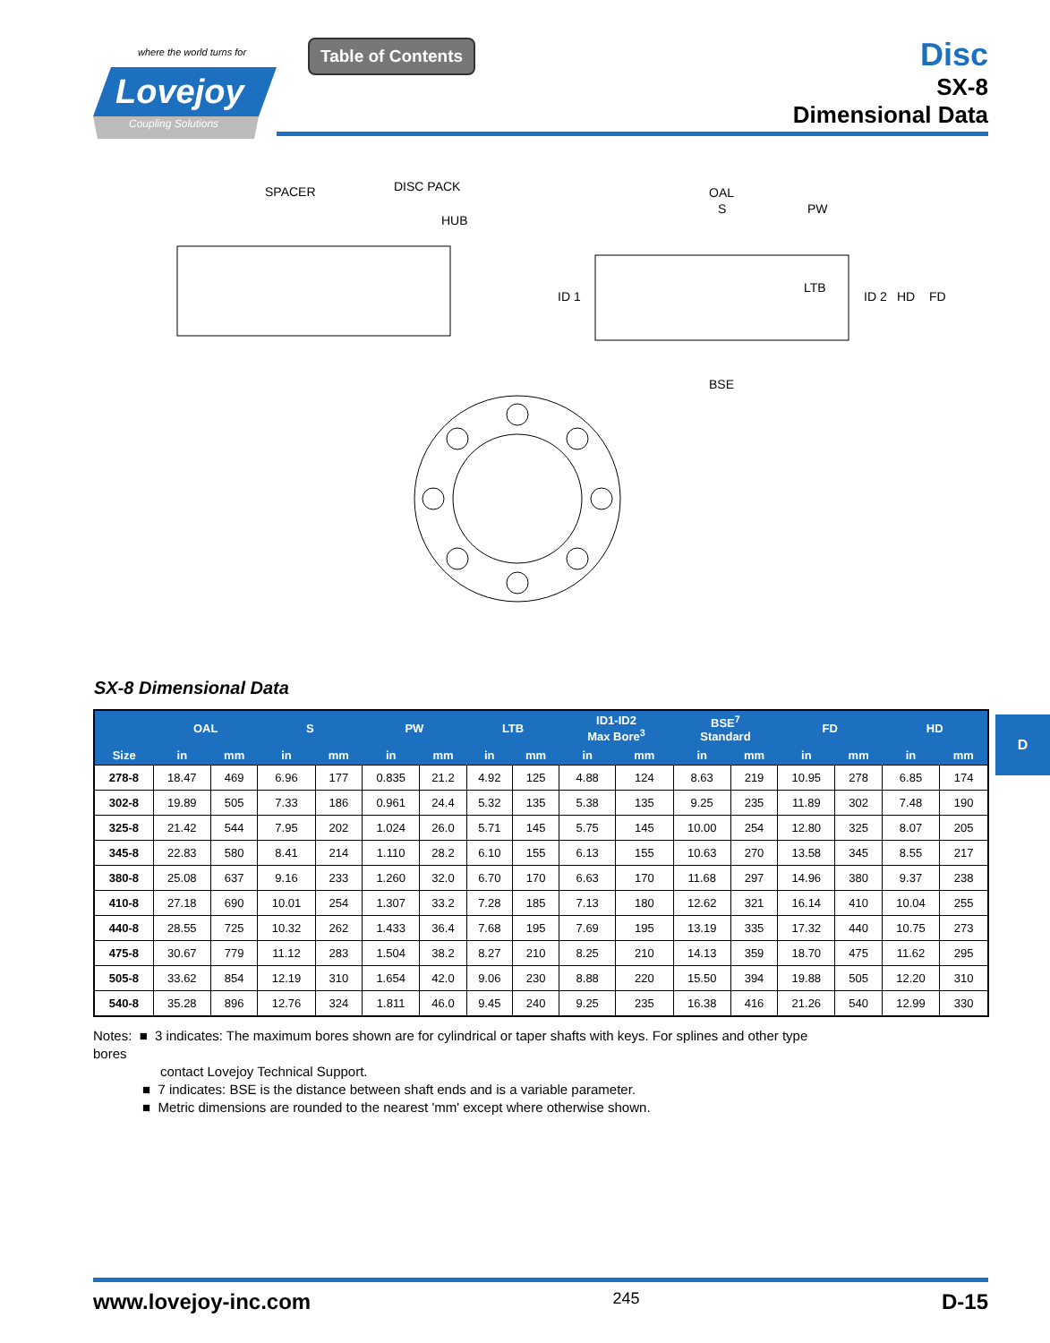where the world turns for
Lovejoy
Coupling Solutions
Table of Contents
Disc
SX-8
Dimensional Data
SPACER
DISC PACK
HUB
OAL
S
PW
LTB
ID 1
ID 2
HD
FD
BSE
SX-8 Dimensional Data
| Size | OAL | | S | | PW | | LTB | | ID1-ID2 Max Bore<sup>3</sup> | | BSE<sup>7</sup> Standard | | FD | | HD | |
| --- | --- | --- | --- | --- | --- | --- | --- | --- | --- | --- | --- | --- | --- | --- | --- | --- |
| | in | mm | in | mm | in | mm | in | mm | in | mm | in | mm | in | mm | in | mm |
| 278-8 | 18.47 | 469 | 6.96 | 177 | 0.835 | 21.2 | 4.92 | 125 | 4.88 | 124 | 8.63 | 219 | 10.95 | 278 | 6.85 | 174 |
| 302-8 | 19.89 | 505 | 7.33 | 186 | 0.961 | 24.4 | 5.32 | 135 | 5.38 | 135 | 9.25 | 235 | 11.89 | 302 | 7.48 | 190 |
| 325-8 | 21.42 | 544 | 7.95 | 202 | 1.024 | 26.0 | 5.71 | 145 | 5.75 | 145 | 10.00 | 254 | 12.80 | 325 | 8.07 | 205 |
| 345-8 | 22.83 | 580 | 8.41 | 214 | 1.110 | 28.2 | 6.10 | 155 | 6.13 | 155 | 10.63 | 270 | 13.58 | 345 | 8.55 | 217 |
| 380-8 | 25.08 | 637 | 9.16 | 233 | 1.260 | 32.0 | 6.70 | 170 | 6.63 | 170 | 11.68 | 297 | 14.96 | 380 | 9.37 | 238 |
| 410-8 | 27.18 | 690 | 10.01 | 254 | 1.307 | 33.2 | 7.28 | 185 | 7.13 | 180 | 12.62 | 321 | 16.14 | 410 | 10.04 | 255 |
| 440-8 | 28.55 | 725 | 10.32 | 262 | 1.433 | 36.4 | 7.68 | 195 | 7.69 | 195 | 13.19 | 335 | 17.32 | 440 | 10.75 | 273 |
| 475-8 | 30.67 | 779 | 11.12 | 283 | 1.504 | 38.2 | 8.27 | 210 | 8.25 | 210 | 14.13 | 359 | 18.70 | 475 | 11.62 | 295 |
| 505-8 | 33.62 | 854 | 12.19 | 310 | 1.654 | 42.0 | 9.06 | 230 | 8.88 | 220 | 15.50 | 394 | 19.88 | 505 | 12.20 | 310 |
| 540-8 | 35.28 | 896 | 12.76 | 324 | 1.811 | 46.0 | 9.45 | 240 | 9.25 | 235 | 16.38 | 416 | 21.26 | 540 | 12.99 | 330 |
D
Notes: ■ 3 indicates: The maximum bores shown are for cylindrical or taper shafts with keys. For splines and other type bores
contact Lovejoy Technical Support.
■ 7 indicates: BSE is the distance between shaft ends and is a variable parameter.
■ Metric dimensions are rounded to the nearest 'mm' except where otherwise shown.
www.lovejoy-inc.com 245 D-15